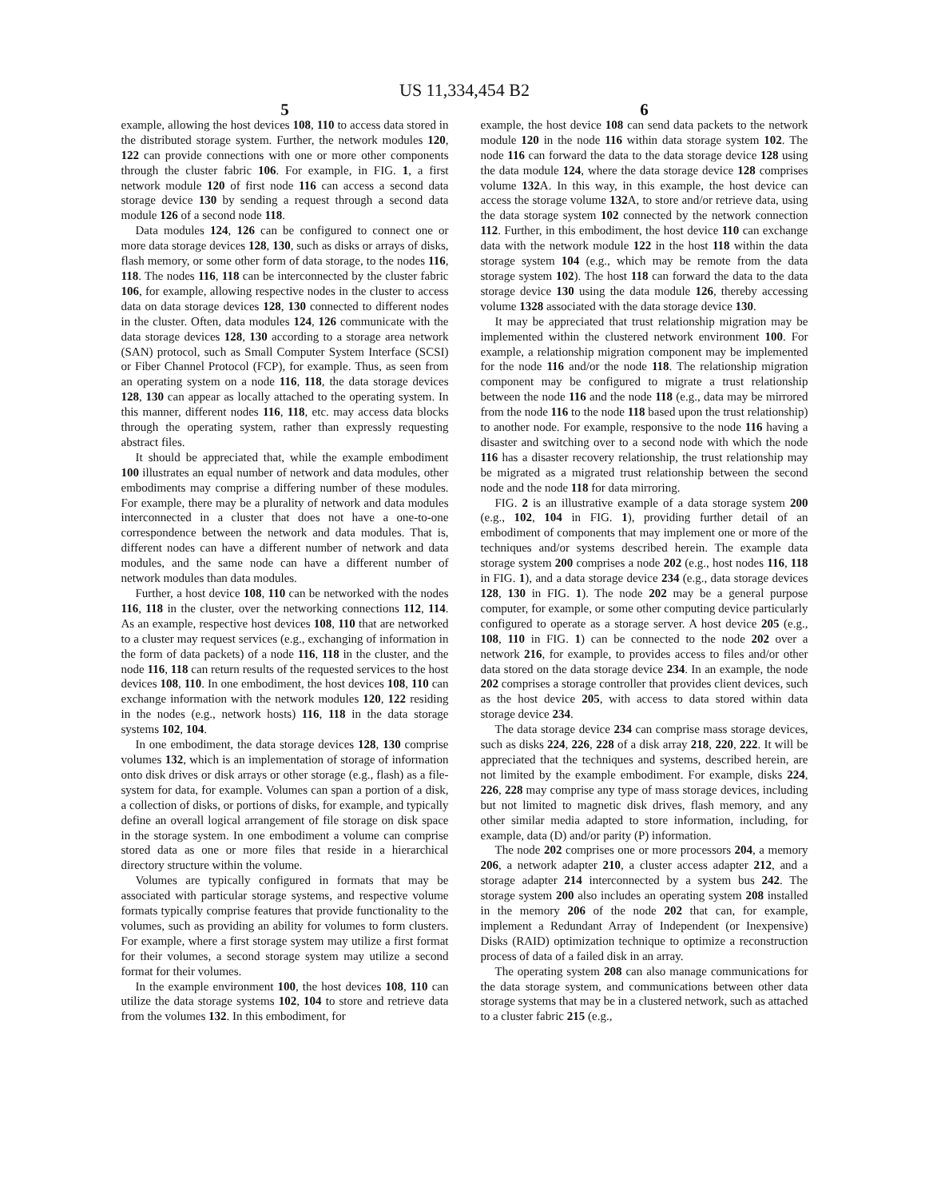US 11,334,454 B2
5
example, allowing the host devices 108, 110 to access data stored in the distributed storage system. Further, the network modules 120, 122 can provide connections with one or more other components through the cluster fabric 106. For example, in FIG. 1, a first network module 120 of first node 116 can access a second data storage device 130 by sending a request through a second data module 126 of a second node 118.
Data modules 124, 126 can be configured to connect one or more data storage devices 128, 130, such as disks or arrays of disks, flash memory, or some other form of data storage, to the nodes 116, 118. The nodes 116, 118 can be interconnected by the cluster fabric 106, for example, allowing respective nodes in the cluster to access data on data storage devices 128, 130 connected to different nodes in the cluster. Often, data modules 124, 126 communicate with the data storage devices 128, 130 according to a storage area network (SAN) protocol, such as Small Computer System Interface (SCSI) or Fiber Channel Protocol (FCP), for example. Thus, as seen from an operating system on a node 116, 118, the data storage devices 128, 130 can appear as locally attached to the operating system. In this manner, different nodes 116, 118, etc. may access data blocks through the operating system, rather than expressly requesting abstract files.
It should be appreciated that, while the example embodiment 100 illustrates an equal number of network and data modules, other embodiments may comprise a differing number of these modules. For example, there may be a plurality of network and data modules interconnected in a cluster that does not have a one-to-one correspondence between the network and data modules. That is, different nodes can have a different number of network and data modules, and the same node can have a different number of network modules than data modules.
Further, a host device 108, 110 can be networked with the nodes 116, 118 in the cluster, over the networking connections 112, 114. As an example, respective host devices 108, 110 that are networked to a cluster may request services (e.g., exchanging of information in the form of data packets) of a node 116, 118 in the cluster, and the node 116, 118 can return results of the requested services to the host devices 108, 110. In one embodiment, the host devices 108, 110 can exchange information with the network modules 120, 122 residing in the nodes (e.g., network hosts) 116, 118 in the data storage systems 102, 104.
In one embodiment, the data storage devices 128, 130 comprise volumes 132, which is an implementation of storage of information onto disk drives or disk arrays or other storage (e.g., flash) as a file-system for data, for example. Volumes can span a portion of a disk, a collection of disks, or portions of disks, for example, and typically define an overall logical arrangement of file storage on disk space in the storage system. In one embodiment a volume can comprise stored data as one or more files that reside in a hierarchical directory structure within the volume.
Volumes are typically configured in formats that may be associated with particular storage systems, and respective volume formats typically comprise features that provide functionality to the volumes, such as providing an ability for volumes to form clusters. For example, where a first storage system may utilize a first format for their volumes, a second storage system may utilize a second format for their volumes.
In the example environment 100, the host devices 108, 110 can utilize the data storage systems 102, 104 to store and retrieve data from the volumes 132. In this embodiment, for
6
example, the host device 108 can send data packets to the network module 120 in the node 116 within data storage system 102. The node 116 can forward the data to the data storage device 128 using the data module 124, where the data storage device 128 comprises volume 132 A. In this way, in this example, the host device can access the storage volume 132 A, to store and/or retrieve data, using the data storage system 102 connected by the network connection 112. Further, in this embodiment, the host device 110 can exchange data with the network module 122 in the host 118 within the data storage system 104 (e.g., which may be remote from the data storage system 102). The host 118 can forward the data to the data storage device 130 using the data module 126, thereby accessing volume 1328 associated with the data storage device 130.
It may be appreciated that trust relationship migration may be implemented within the clustered network environment 100. For example, a relationship migration component may be implemented for the node 116 and/or the node 118. The relationship migration component may be configured to migrate a trust relationship between the node 116 and the node 118 (e.g., data may be mirrored from the node 116 to the node 118 based upon the trust relationship) to another node. For example, responsive to the node 116 having a disaster and switching over to a second node with which the node 116 has a disaster recovery relationship, the trust relationship may be migrated as a migrated trust relationship between the second node and the node 118 for data mirroring.
FIG. 2 is an illustrative example of a data storage system 200 (e.g., 102, 104 in FIG. 1), providing further detail of an embodiment of components that may implement one or more of the techniques and/or systems described herein. The example data storage system 200 comprises a node 202 (e.g., host nodes 116, 118 in FIG. 1), and a data storage device 234 (e.g., data storage devices 128, 130 in FIG. 1). The node 202 may be a general purpose computer, for example, or some other computing device particularly configured to operate as a storage server. A host device 205 (e.g., 108, 110 in FIG. 1) can be connected to the node 202 over a network 216, for example, to provides access to files and/or other data stored on the data storage device 234. In an example, the node 202 comprises a storage controller that provides client devices, such as the host device 205, with access to data stored within data storage device 234.
The data storage device 234 can comprise mass storage devices, such as disks 224, 226, 228 of a disk array 218, 220, 222. It will be appreciated that the techniques and systems, described herein, are not limited by the example embodiment. For example, disks 224, 226, 228 may comprise any type of mass storage devices, including but not limited to magnetic disk drives, flash memory, and any other similar media adapted to store information, including, for example, data (D) and/or parity (P) information.
The node 202 comprises one or more processors 204, a memory 206, a network adapter 210, a cluster access adapter 212, and a storage adapter 214 interconnected by a system bus 242. The storage system 200 also includes an operating system 208 installed in the memory 206 of the node 202 that can, for example, implement a Redundant Array of Independent (or Inexpensive) Disks (RAID) optimization technique to optimize a reconstruction process of data of a failed disk in an array.
The operating system 208 can also manage communications for the data storage system, and communications between other data storage systems that may be in a clustered network, such as attached to a cluster fabric 215 (e.g.,